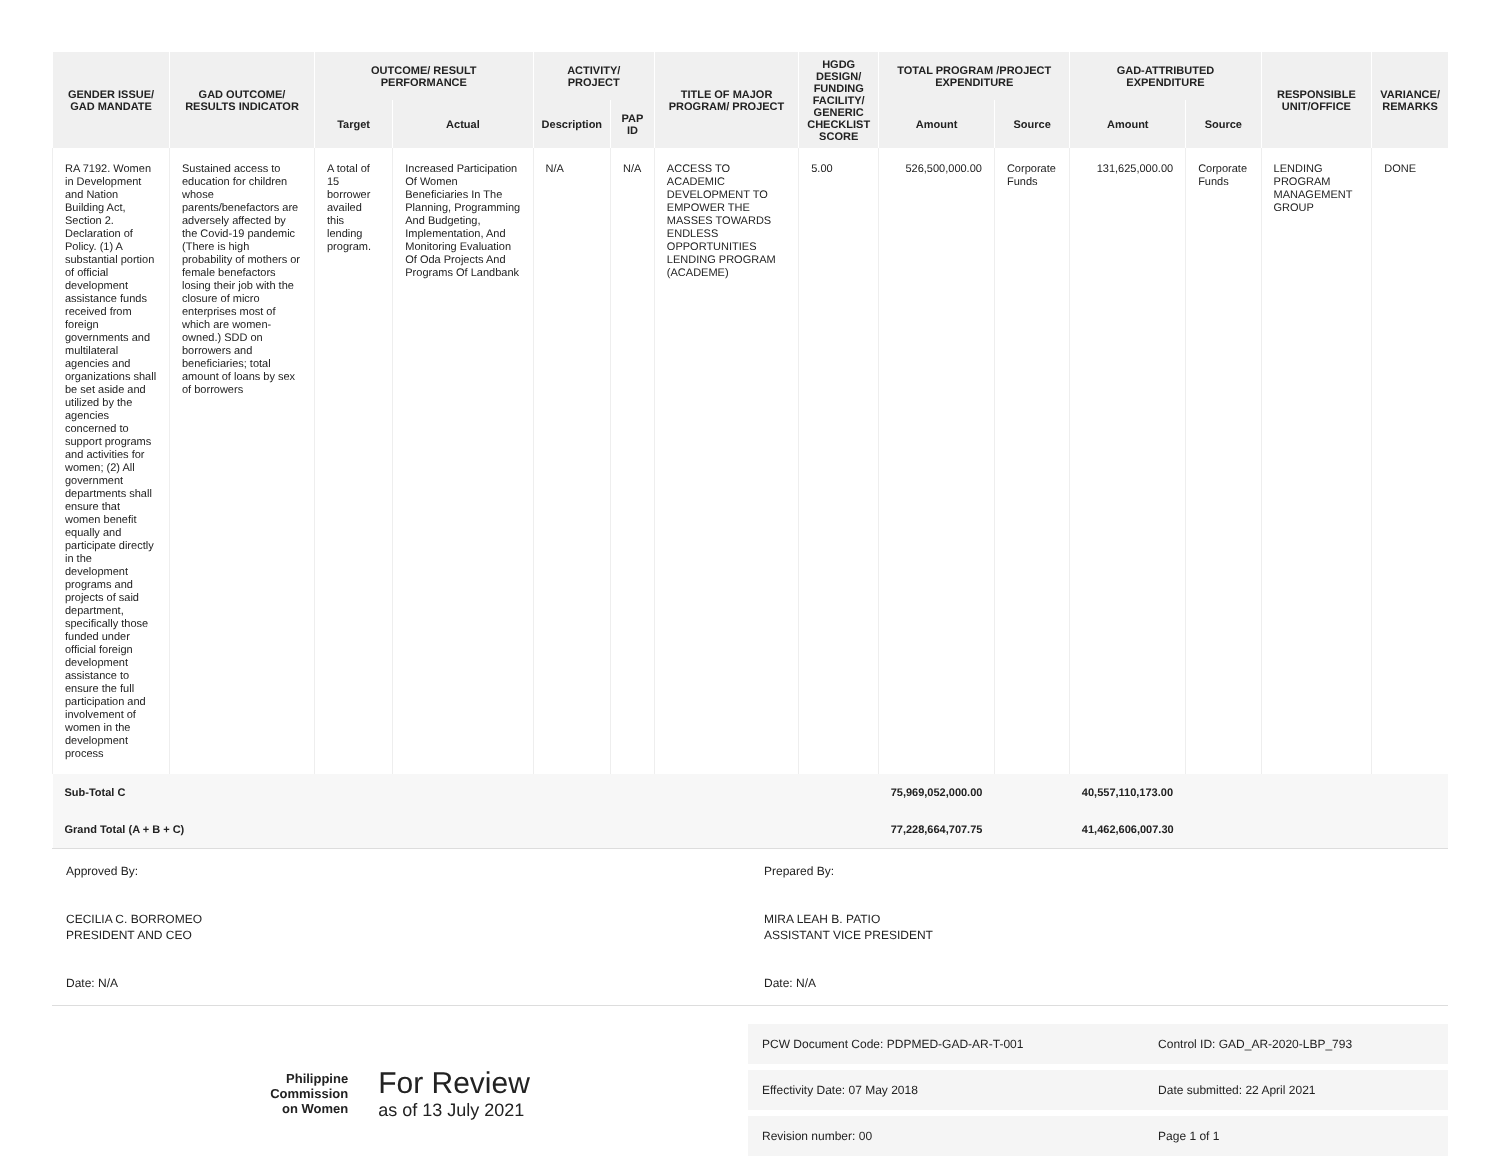| GENDER ISSUE/ GAD MANDATE | GAD OUTCOME/ RESULTS INDICATOR | OUTCOME/ RESULT PERFORMANCE | | ACTIVITY/ PROJECT | | TITLE OF MAJOR PROGRAM/ PROJECT | HGDG DESIGN/ FUNDING FACILITY/ GENERIC CHECKLIST SCORE | TOTAL PROGRAM /PROJECT EXPENDITURE | | GAD-ATTRIBUTED EXPENDITURE | | RESPONSIBLE UNIT/OFFICE | VARIANCE/ REMARKS |
| --- | --- | --- | --- | --- | --- | --- | --- | --- | --- | --- | --- | --- | --- |
| | | Target | Actual | Description | PAP ID | | | Amount | Source | Amount | Source | | |
| RA 7192. Women in Development and Nation Building Act, Section 2. Declaration of Policy. (1) A substantial portion of official development assistance funds received from foreign governments and multilateral agencies and organizations shall be set aside and utilized by the agencies concerned to support programs and activities for women; (2) All government departments shall ensure that women benefit equally and participate directly in the development programs and projects of said department, specifically those funded under official foreign development assistance to ensure the full participation and involvement of women in the development process | Sustained access to education for children whose parents/benefactors are adversely affected by the Covid-19 pandemic (There is high probability of mothers or female benefactors losing their job with the closure of micro enterprises most of which are women-owned.) SDD on borrowers and beneficiaries; total amount of loans by sex of borrowers | A total of 15 borrower availed this lending program. | Increased Participation Of Women Beneficiaries In The Planning, Programming And Budgeting, Implementation, And Monitoring Evaluation Of Oda Projects And Programs Of Landbank | N/A | N/A | ACCESS TO ACADEMIC DEVELOPMENT TO EMPOWER THE MASSES TOWARDS ENDLESS OPPORTUNITIES LENDING PROGRAM (ACADEME) | 5.00 | 526,500,000.00 | Corporate Funds | 131,625,000.00 | Corporate Funds | LENDING PROGRAM MANAGEMENT GROUP | DONE |
| Sub-Total C | | | | | | | | 75,969,052,000.00 | | 40,557,110,173.00 | | | |
| Grand Total (A + B + C) | | | | | | | | 77,228,664,707.75 | | 41,462,606,007.30 | | | |
Approved By:
CECILIA C. BORROMEO
PRESIDENT AND CEO
Date: N/A
Prepared By:
MIRA LEAH B. PATIO
ASSISTANT VICE PRESIDENT
Date: N/A
Philippine
Commission
on Women
For Review
as of 13 July 2021
| PCW Document Code: PDPMED-GAD-AR-T-001 | Control ID: GAD_AR-2020-LBP_793 |
| Effectivity Date: 07 May 2018 | Date submitted: 22 April 2021 |
| Revision number: 00 | Page 1 of 1 |